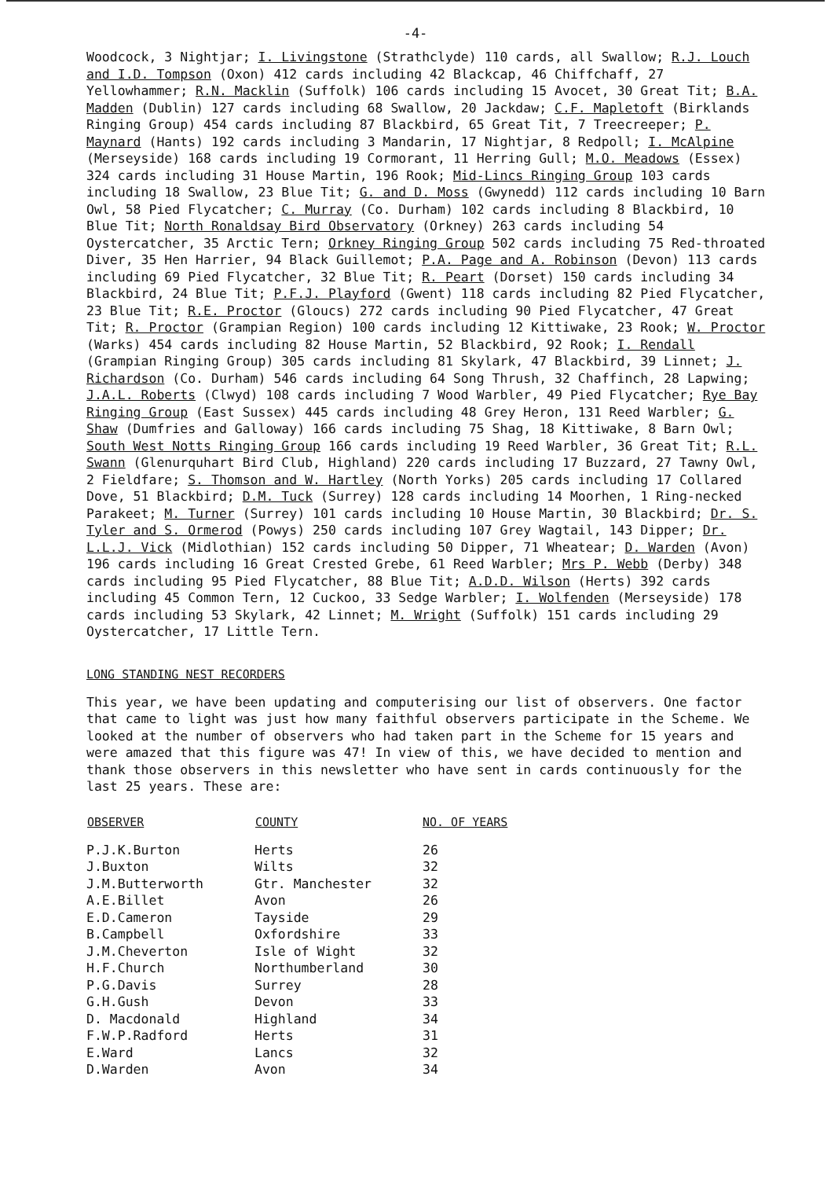-4-
Woodcock, 3 Nightjar; I. Livingstone (Strathclyde) 110 cards, all Swallow; R.J. Louch and I.D. Tompson (Oxon) 412 cards including 42 Blackcap, 46 Chiffchaff, 27 Yellowhammer; R.N. Macklin (Suffolk) 106 cards including 15 Avocet, 30 Great Tit; B.A. Madden (Dublin) 127 cards including 68 Swallow, 20 Jackdaw; C.F. Mapletoft (Birklands Ringing Group) 454 cards including 87 Blackbird, 65 Great Tit, 7 Treecreeper; P. Maynard (Hants) 192 cards including 3 Mandarin, 17 Nightjar, 8 Redpoll; I. McAlpine (Merseyside) 168 cards including 19 Cormorant, 11 Herring Gull; M.O. Meadows (Essex) 324 cards including 31 House Martin, 196 Rook; Mid-Lincs Ringing Group 103 cards including 18 Swallow, 23 Blue Tit; G. and D. Moss (Gwynedd) 112 cards including 10 Barn Owl, 58 Pied Flycatcher; C. Murray (Co. Durham) 102 cards including 8 Blackbird, 10 Blue Tit; North Ronaldsay Bird Observatory (Orkney) 263 cards including 54 Oystercatcher, 35 Arctic Tern; Orkney Ringing Group 502 cards including 75 Red-throated Diver, 35 Hen Harrier, 94 Black Guillemot; P.A. Page and A. Robinson (Devon) 113 cards including 69 Pied Flycatcher, 32 Blue Tit; R. Peart (Dorset) 150 cards including 34 Blackbird, 24 Blue Tit; P.F.J. Playford (Gwent) 118 cards including 82 Pied Flycatcher, 23 Blue Tit; R.E. Proctor (Gloucs) 272 cards including 90 Pied Flycatcher, 47 Great Tit; R. Proctor (Grampian Region) 100 cards including 12 Kittiwake, 23 Rook; W. Proctor (Warks) 454 cards including 82 House Martin, 52 Blackbird, 92 Rook; I. Rendall (Grampian Ringing Group) 305 cards including 81 Skylark, 47 Blackbird, 39 Linnet; J. Richardson (Co. Durham) 546 cards including 64 Song Thrush, 32 Chaffinch, 28 Lapwing; J.A.L. Roberts (Clwyd) 108 cards including 7 Wood Warbler, 49 Pied Flycatcher; Rye Bay Ringing Group (East Sussex) 445 cards including 48 Grey Heron, 131 Reed Warbler; G. Shaw (Dumfries and Galloway) 166 cards including 75 Shag, 18 Kittiwake, 8 Barn Owl; South West Notts Ringing Group 166 cards including 19 Reed Warbler, 36 Great Tit; R.L. Swann (Glenurquhart Bird Club, Highland) 220 cards including 17 Buzzard, 27 Tawny Owl, 2 Fieldfare; S. Thomson and W. Hartley (North Yorks) 205 cards including 17 Collared Dove, 51 Blackbird; D.M. Tuck (Surrey) 128 cards including 14 Moorhen, 1 Ring-necked Parakeet; M. Turner (Surrey) 101 cards including 10 House Martin, 30 Blackbird; Dr. S. Tyler and S. Ormerod (Powys) 250 cards including 107 Grey Wagtail, 143 Dipper; Dr. L.L.J. Vick (Midlothian) 152 cards including 50 Dipper, 71 Wheatear; D. Warden (Avon) 196 cards including 16 Great Crested Grebe, 61 Reed Warbler; Mrs P. Webb (Derby) 348 cards including 95 Pied Flycatcher, 88 Blue Tit; A.D.D. Wilson (Herts) 392 cards including 45 Common Tern, 12 Cuckoo, 33 Sedge Warbler; I. Wolfenden (Merseyside) 178 cards including 53 Skylark, 42 Linnet; M. Wright (Suffolk) 151 cards including 29 Oystercatcher, 17 Little Tern.
LONG STANDING NEST RECORDERS
This year, we have been updating and computerising our list of observers. One factor that came to light was just how many faithful observers participate in the Scheme. We looked at the number of observers who had taken part in the Scheme for 15 years and were amazed that this figure was 47! In view of this, we have decided to mention and thank those observers in this newsletter who have sent in cards continuously for the last 25 years. These are:
| OBSERVER | COUNTY | NO. OF YEARS |
| --- | --- | --- |
| P.J.K.Burton | Herts | 26 |
| J.Buxton | Wilts | 32 |
| J.M.Butterworth | Gtr. Manchester | 32 |
| A.E.Billet | Avon | 26 |
| E.D.Cameron | Tayside | 29 |
| B.Campbell | Oxfordshire | 33 |
| J.M.Cheverton | Isle of Wight | 32 |
| H.F.Church | Northumberland | 30 |
| P.G.Davis | Surrey | 28 |
| G.H.Gush | Devon | 33 |
| D. Macdonald | Highland | 34 |
| F.W.P.Radford | Herts | 31 |
| E.Ward | Lancs | 32 |
| D.Warden | Avon | 34 |